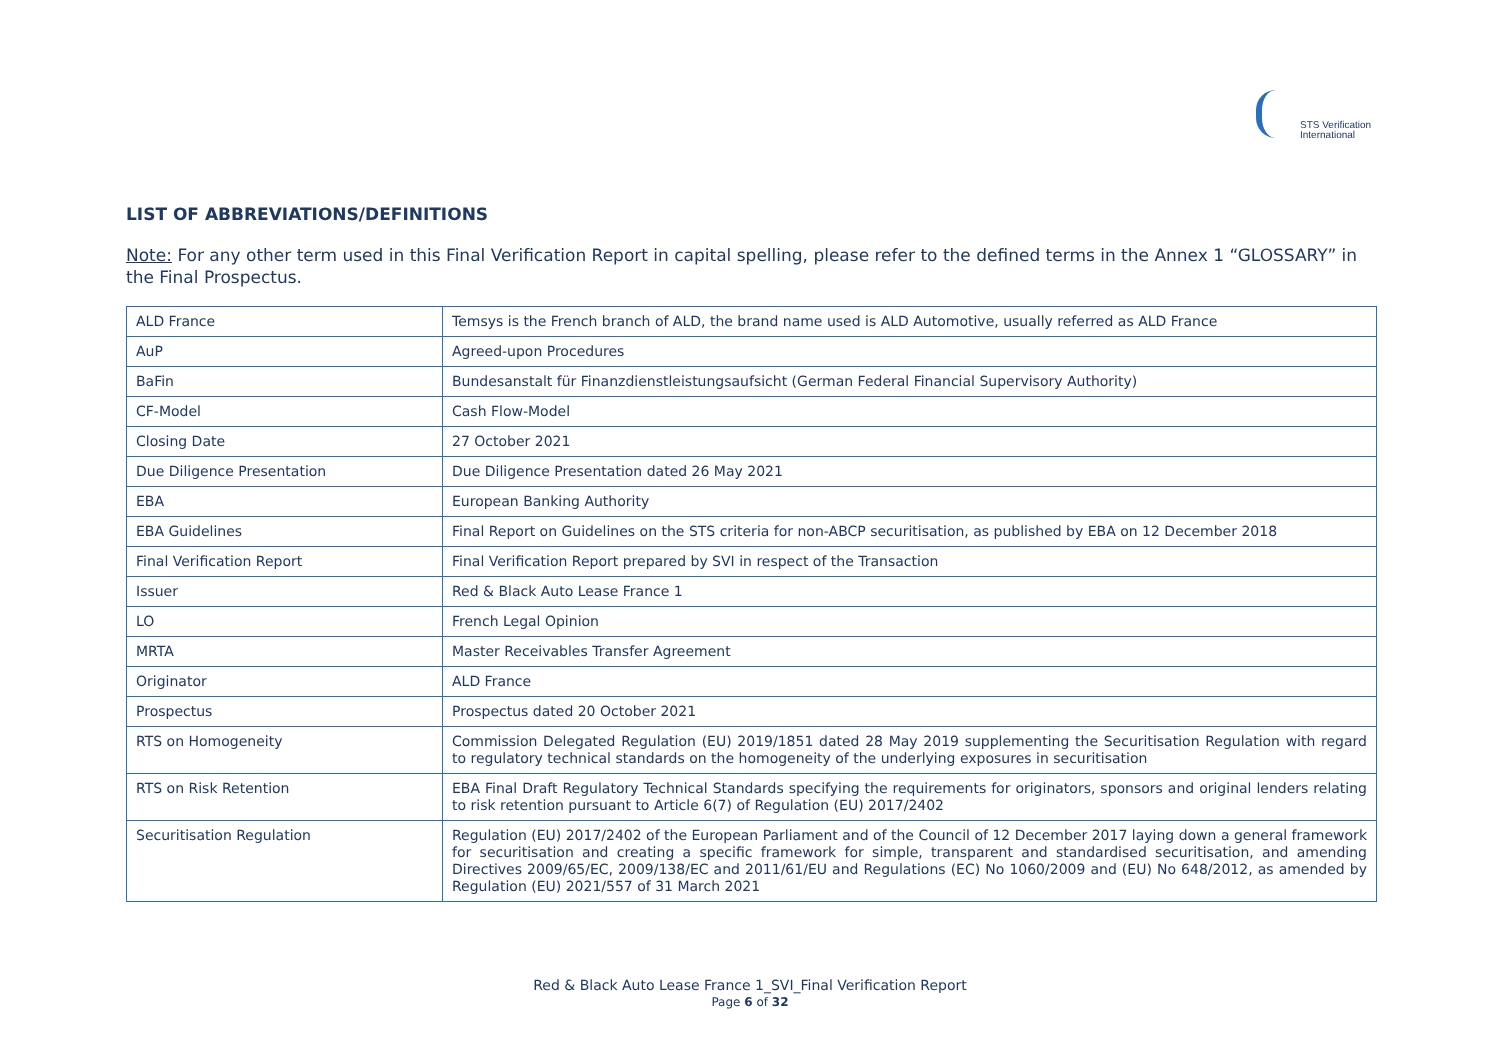STS Verification
International
LIST OF ABBREVIATIONS/DEFINITIONS
Note: For any other term used in this Final Verification Report in capital spelling, please refer to the defined terms in the Annex 1 “GLOSSARY” in the Final Prospectus.
| ALD France | Temsys is the French branch of ALD, the brand name used is ALD Automotive, usually referred as ALD France |
| AuP | Agreed-upon Procedures |
| BaFin | Bundesanstalt für Finanzdienstleistungsaufsicht (German Federal Financial Supervisory Authority) |
| CF-Model | Cash Flow-Model |
| Closing Date | 27 October 2021 |
| Due Diligence Presentation | Due Diligence Presentation dated 26 May 2021 |
| EBA | European Banking Authority |
| EBA Guidelines | Final Report on Guidelines on the STS criteria for non-ABCP securitisation, as published by EBA on 12 December 2018 |
| Final Verification Report | Final Verification Report prepared by SVI in respect of the Transaction |
| Issuer | Red & Black Auto Lease France 1 |
| LO | French Legal Opinion |
| MRTA | Master Receivables Transfer Agreement |
| Originator | ALD France |
| Prospectus | Prospectus dated 20 October 2021 |
| RTS on Homogeneity | Commission Delegated Regulation (EU) 2019/1851 dated 28 May 2019 supplementing the Securitisation Regulation with regard to regulatory technical standards on the homogeneity of the underlying exposures in securitisation |
| RTS on Risk Retention | EBA Final Draft Regulatory Technical Standards specifying the requirements for originators, sponsors and original lenders relating to risk retention pursuant to Article 6(7) of Regulation (EU) 2017/2402 |
| Securitisation Regulation | Regulation (EU) 2017/2402 of the European Parliament and of the Council of 12 December 2017 laying down a general framework for securitisation and creating a specific framework for simple, transparent and standardised securitisation, and amending Directives 2009/65/EC, 2009/138/EC and 2011/61/EU and Regulations (EC) No 1060/2009 and (EU) No 648/2012, as amended by Regulation (EU) 2021/557 of 31 March 2021 |
Red & Black Auto Lease France 1_SVI_Final Verification Report
Page 6 of 32